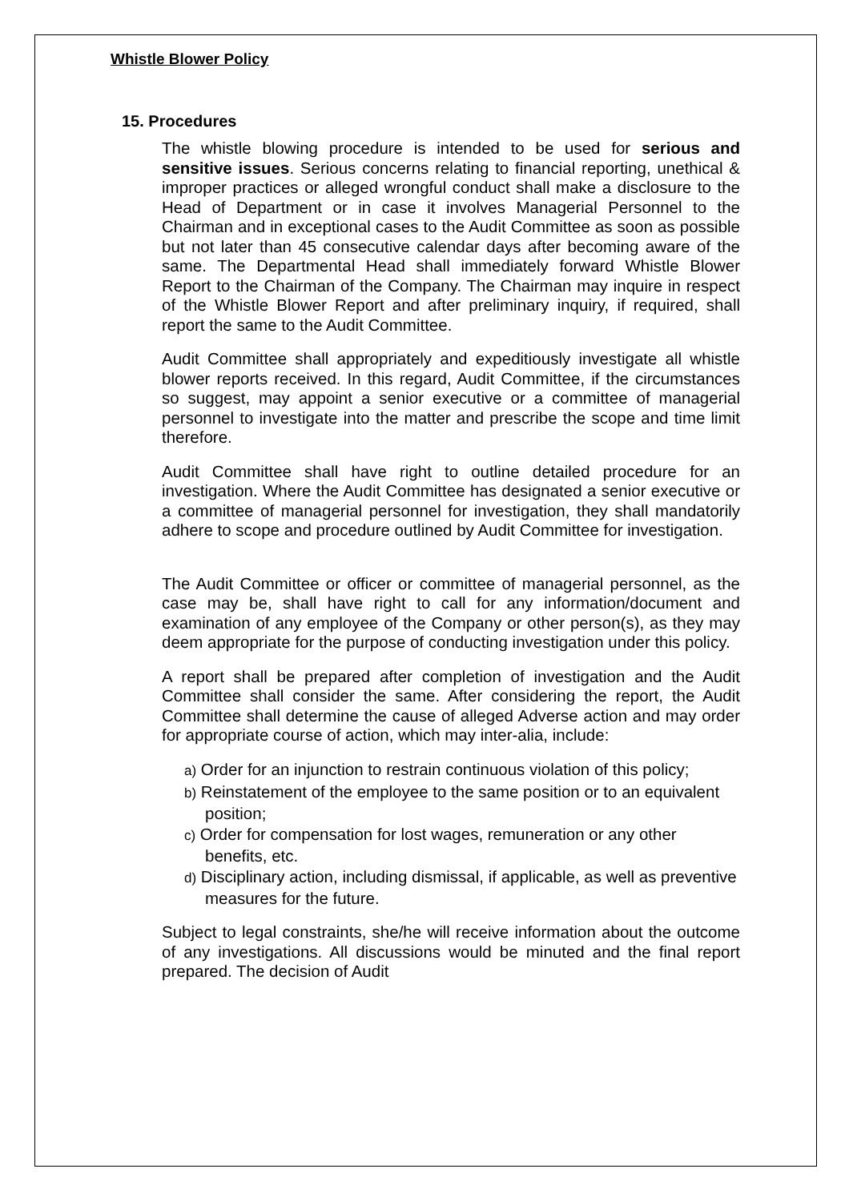Whistle Blower Policy
15. Procedures
The whistle blowing procedure is intended to be used for serious and sensitive issues. Serious concerns relating to financial reporting, unethical & improper practices or alleged wrongful conduct shall make a disclosure to the Head of Department or in case it involves Managerial Personnel to the Chairman and in exceptional cases to the Audit Committee as soon as possible but not later than 45 consecutive calendar days after becoming aware of the same. The Departmental Head shall immediately forward Whistle Blower Report to the Chairman of the Company. The Chairman may inquire in respect of the Whistle Blower Report and after preliminary inquiry, if required, shall report the same to the Audit Committee.
Audit Committee shall appropriately and expeditiously investigate all whistle blower reports received. In this regard, Audit Committee, if the circumstances so suggest, may appoint a senior executive or a committee of managerial personnel to investigate into the matter and prescribe the scope and time limit therefore.
Audit Committee shall have right to outline detailed procedure for an investigation. Where the Audit Committee has designated a senior executive or a committee of managerial personnel for investigation, they shall mandatorily adhere to scope and procedure outlined by Audit Committee for investigation.
The Audit Committee or officer or committee of managerial personnel, as the case may be, shall have right to call for any information/document and examination of any employee of the Company or other person(s), as they may deem appropriate for the purpose of conducting investigation under this policy.
A report shall be prepared after completion of investigation and the Audit Committee shall consider the same. After considering the report, the Audit Committee shall determine the cause of alleged Adverse action and may order for appropriate course of action, which may inter-alia, include:
a) Order for an injunction to restrain continuous violation of this policy;
b) Reinstatement of the employee to the same position or to an equivalent position;
c) Order for compensation for lost wages, remuneration or any other benefits, etc.
d) Disciplinary action, including dismissal, if applicable, as well as preventive measures for the future.
Subject to legal constraints, she/he will receive information about the outcome of any investigations. All discussions would be minuted and the final report prepared. The decision of Audit